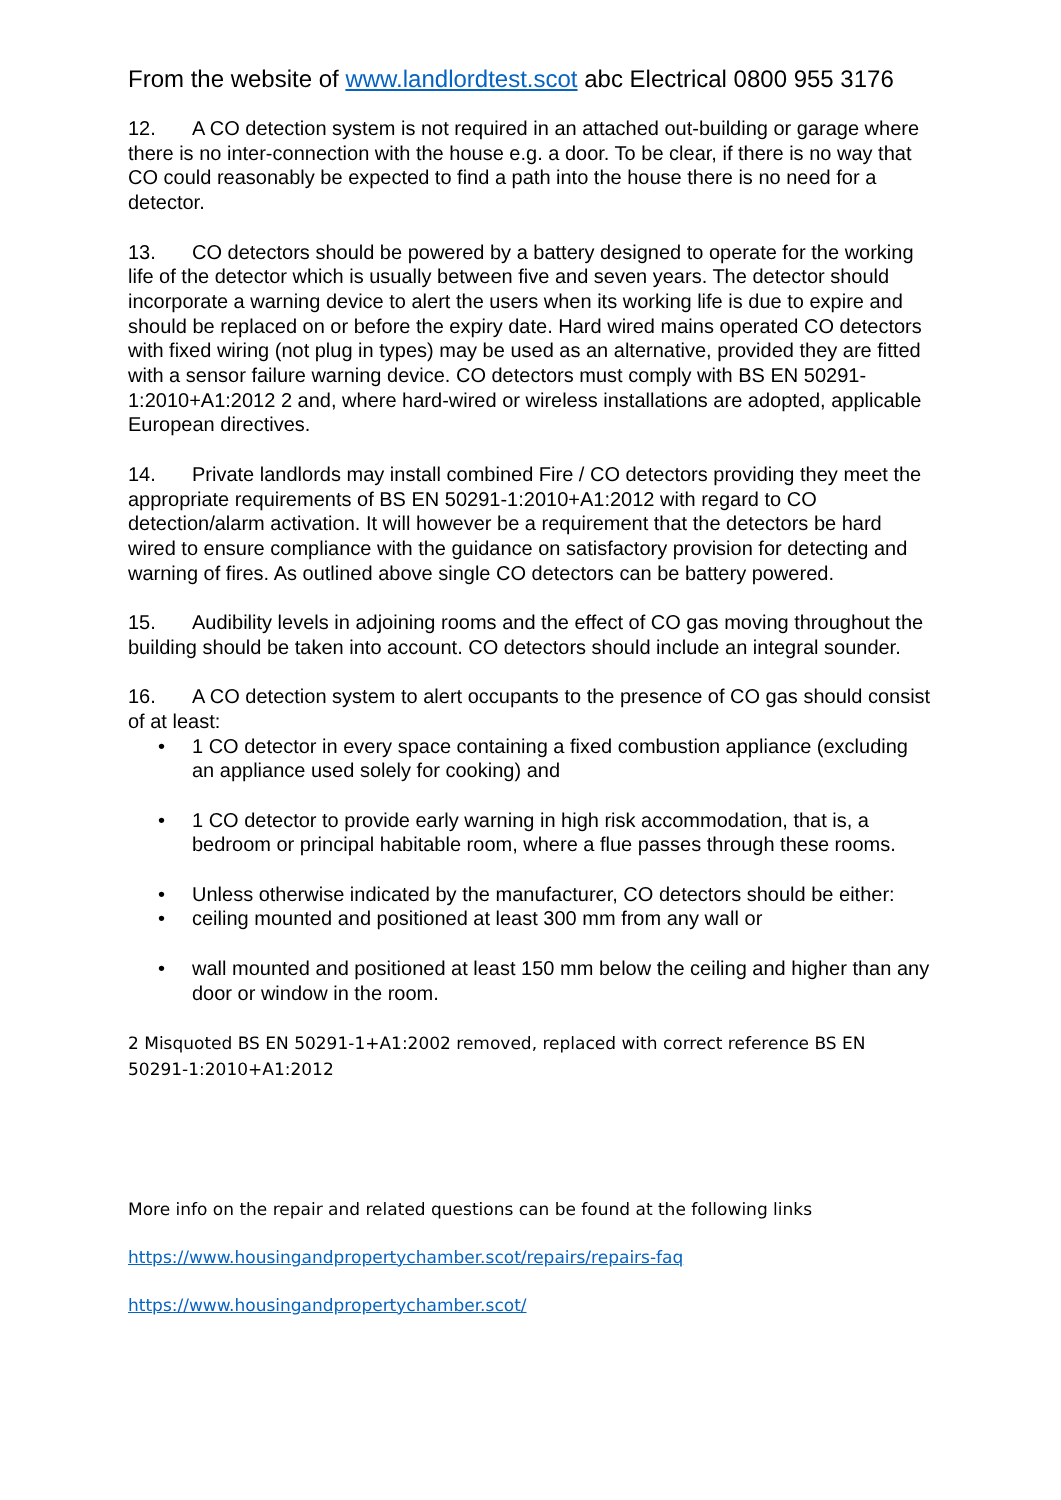From the website of www.landlordtest.scot abc Electrical 0800 955 3176
12. A CO detection system is not required in an attached out-building or garage where there is no inter-connection with the house e.g. a door. To be clear, if there is no way that CO could reasonably be expected to find a path into the house there is no need for a detector.
13. CO detectors should be powered by a battery designed to operate for the working life of the detector which is usually between five and seven years. The detector should incorporate a warning device to alert the users when its working life is due to expire and should be replaced on or before the expiry date. Hard wired mains operated CO detectors with fixed wiring (not plug in types) may be used as an alternative, provided they are fitted with a sensor failure warning device. CO detectors must comply with BS EN 50291-1:2010+A1:2012 2 and, where hard-wired or wireless installations are adopted, applicable European directives.
14. Private landlords may install combined Fire / CO detectors providing they meet the appropriate requirements of BS EN 50291-1:2010+A1:2012 with regard to CO detection/alarm activation. It will however be a requirement that the detectors be hard wired to ensure compliance with the guidance on satisfactory provision for detecting and warning of fires. As outlined above single CO detectors can be battery powered.
15. Audibility levels in adjoining rooms and the effect of CO gas moving throughout the building should be taken into account. CO detectors should include an integral sounder.
16. A CO detection system to alert occupants to the presence of CO gas should consist of at least:
• 1 CO detector in every space containing a fixed combustion appliance (excluding an appliance used solely for cooking) and
• 1 CO detector to provide early warning in high risk accommodation, that is, a bedroom or principal habitable room, where a flue passes through these rooms.
• Unless otherwise indicated by the manufacturer, CO detectors should be either:
• ceiling mounted and positioned at least 300 mm from any wall or
• wall mounted and positioned at least 150 mm below the ceiling and higher than any door or window in the room.
2 Misquoted BS EN 50291-1+A1:2002 removed, replaced with correct reference BS EN 50291-1:2010+A1:2012
More info on the repair and related questions can be found at the following links
https://www.housingandpropertychamber.scot/repairs/repairs-faq
https://www.housingandpropertychamber.scot/